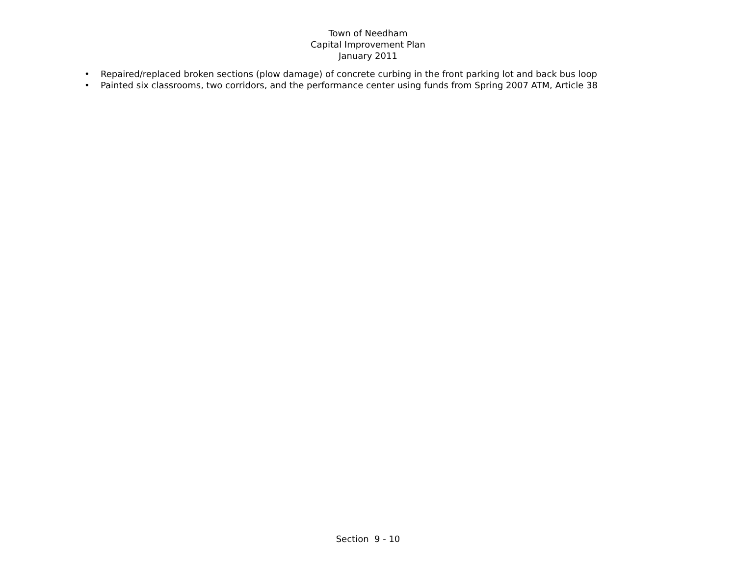Town of Needham
Capital Improvement Plan
January 2011
• Repaired/replaced broken sections (plow damage) of concrete curbing in the front parking lot and back bus loop
• Painted six classrooms, two corridors, and the performance center using funds from Spring 2007 ATM, Article 38
Section 9 - 10